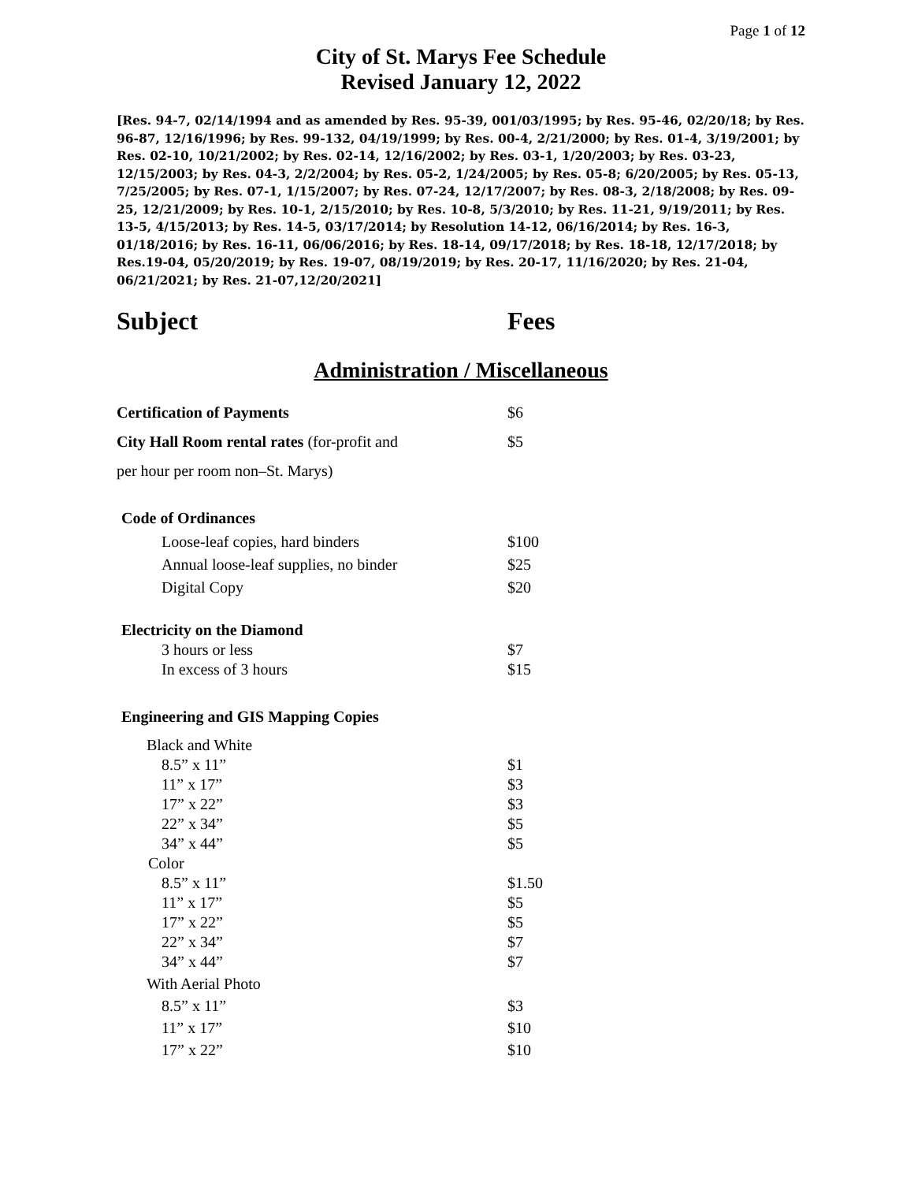Page 1 of 12
City of St. Marys Fee Schedule
Revised January 12, 2022
[Res. 94-7, 02/14/1994 and as amended by Res. 95-39, 001/03/1995; by Res. 95-46, 02/20/18; by Res. 96-87, 12/16/1996; by Res. 99-132, 04/19/1999; by Res. 00-4, 2/21/2000; by Res. 01-4, 3/19/2001; by Res. 02-10, 10/21/2002; by Res. 02-14, 12/16/2002; by Res. 03-1, 1/20/2003; by Res. 03-23, 12/15/2003; by Res. 04-3, 2/2/2004; by Res. 05-2, 1/24/2005; by Res. 05-8; 6/20/2005; by Res. 05-13, 7/25/2005; by Res. 07-1, 1/15/2007; by Res. 07-24, 12/17/2007; by Res. 08-3, 2/18/2008; by Res. 09-25, 12/21/2009; by Res. 10-1, 2/15/2010; by Res. 10-8, 5/3/2010; by Res. 11-21, 9/19/2011; by Res. 13-5, 4/15/2013; by Res. 14-5, 03/17/2014; by Resolution 14-12, 06/16/2014; by Res. 16-3, 01/18/2016; by Res. 16-11, 06/06/2016; by Res. 18-14, 09/17/2018; by Res. 18-18, 12/17/2018; by Res.19-04, 05/20/2019; by Res. 19-07, 08/19/2019; by Res. 20-17, 11/16/2020; by Res. 21-04, 06/21/2021; by Res. 21-07,12/20/2021]
Subject Fees
Administration / Miscellaneous
| Certification of Payments | $6 |
| City Hall Room rental rates (for-profit and | $5 |
| per hour per room non–St. Marys) | |
| Code of Ordinances | |
| Loose-leaf copies, hard binders | $100 |
| Annual loose-leaf supplies, no binder | $25 |
| Digital Copy | $20 |
| Electricity on the Diamond | |
| 3 hours or less | $7 |
| In excess of 3 hours | $15 |
| Engineering and GIS Mapping Copies | |
| Black and White | |
| 8.5” x 11” | $1 |
| 11” x 17” | $3 |
| 17” x 22” | $3 |
| 22” x 34” | $5 |
| 34” x 44” | $5 |
| Color | |
| 8.5” x 11” | $1.50 |
| 11” x 17” | $5 |
| 17” x 22” | $5 |
| 22” x 34” | $7 |
| 34” x 44” | $7 |
| With Aerial Photo | |
| 8.5” x 11” | $3 |
| 11” x 17” | $10 |
| 17” x 22” | $10 |